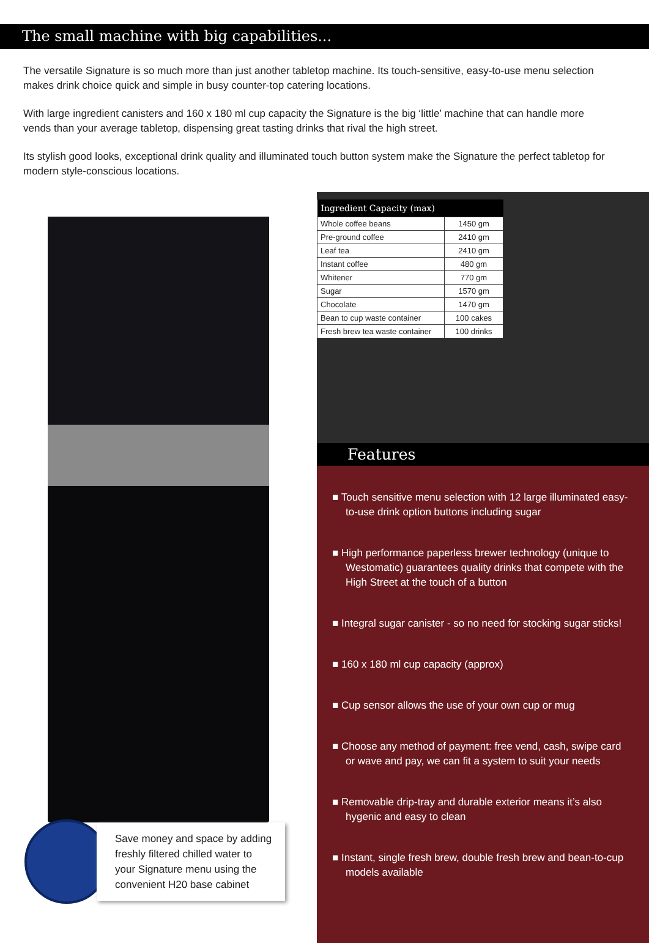The small machine with big capabilities...
The versatile Signature is so much more than just another tabletop machine. Its touch-sensitive, easy-to-use menu selection makes drink choice quick and simple in busy counter-top catering locations.
With large ingredient canisters and 160 x 180 ml cup capacity the Signature is the big ‘little’ machine that can handle more vends than your average tabletop, dispensing great tasting drinks that rival the high street.
Its stylish good looks, exceptional drink quality and illuminated touch button system make the Signature the perfect tabletop for modern style-conscious locations.
Save money and space by adding freshly filtered chilled water to your Signature menu using the convenient H20 base cabinet
| Ingredient Capacity (max) | |
| --- | --- |
| Whole coffee beans | 1450 gm |
| Pre-ground coffee | 2410 gm |
| Leaf tea | 2410 gm |
| Instant coffee | 480 gm |
| Whitener | 770 gm |
| Sugar | 1570 gm |
| Chocolate | 1470 gm |
| Bean to cup waste container | 100 cakes |
| Fresh brew tea waste container | 100 drinks |
Features
■ Touch sensitive menu selection with 12 large illuminated easy-to-use drink option buttons including sugar
■ High performance paperless brewer technology (unique to Westomatic) guarantees quality drinks that compete with the High Street at the touch of a button
■ Integral sugar canister - so no need for stocking sugar sticks!
■ 160 x 180 ml cup capacity (approx)
■ Cup sensor allows the use of your own cup or mug
■ Choose any method of payment: free vend, cash, swipe card or wave and pay, we can fit a system to suit your needs
■ Removable drip-tray and durable exterior means it’s also hygenic and easy to clean
■ Instant, single fresh brew, double fresh brew and bean-to-cup models available